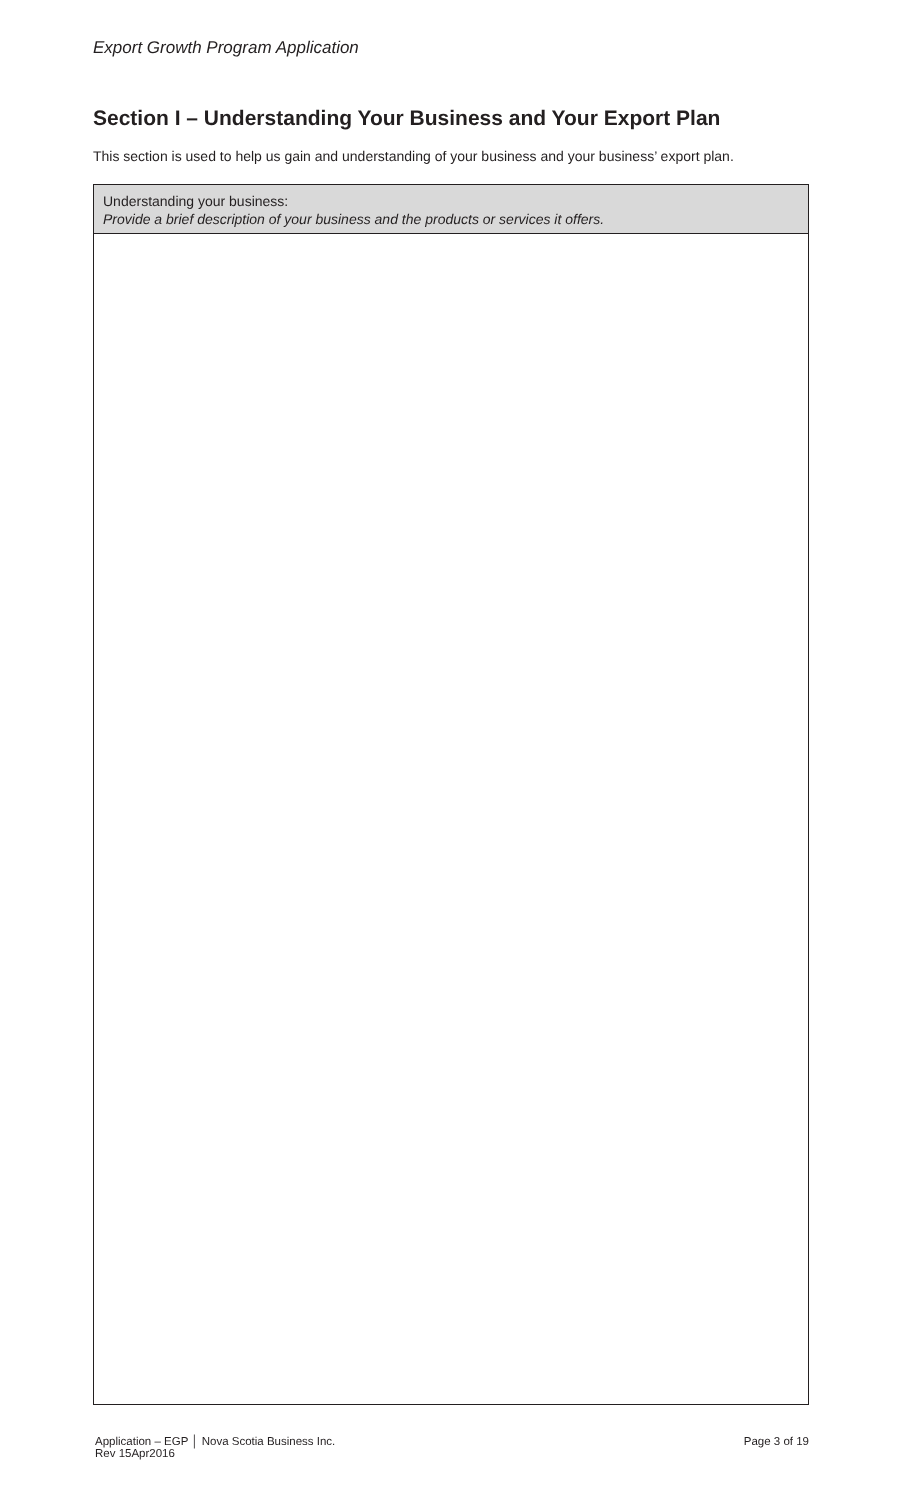Export Growth Program Application
Section I – Understanding Your Business and Your Export Plan
This section is used to help us gain and understanding of your business and your business’ export plan.
| Understanding your business: Provide a brief description of your business and the products or services it offers. |
| --- |
Application – EGP │ Nova Scotia Business Inc.
Rev 15Apr2016
Page 3 of 19